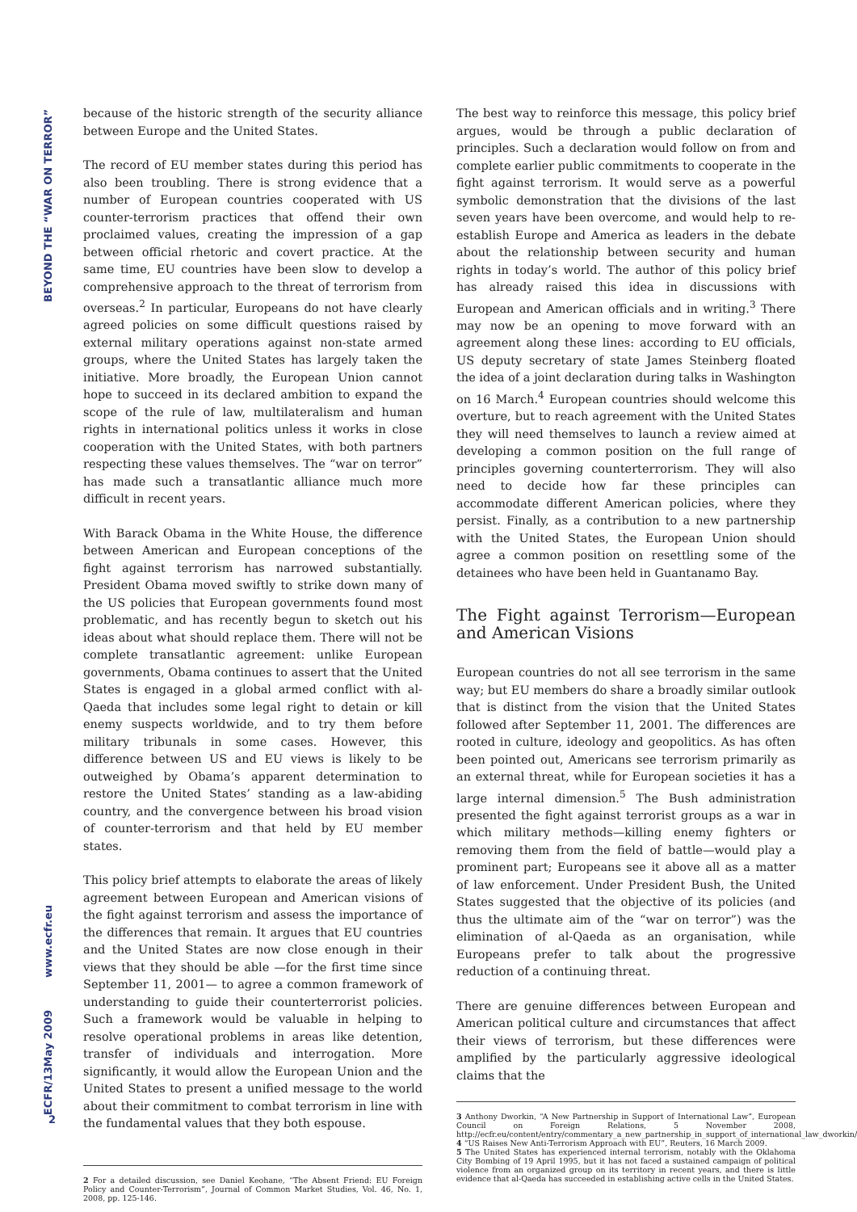BEYOND THE “WAR ON TERROR”
www.ecfr.eu
May 2009
ECFR/13
2
because of the historic strength of the security alliance between Europe and the United States.
The record of EU member states during this period has also been troubling. There is strong evidence that a number of European countries cooperated with US counter-terrorism practices that offend their own proclaimed values, creating the impression of a gap between official rhetoric and covert practice. At the same time, EU countries have been slow to develop a comprehensive approach to the threat of terrorism from overseas.<sup>2</sup> In particular, Europeans do not have clearly agreed policies on some difficult questions raised by external military operations against non-state armed groups, where the United States has largely taken the initiative. More broadly, the European Union cannot hope to succeed in its declared ambition to expand the scope of the rule of law, multilateralism and human rights in international politics unless it works in close cooperation with the United States, with both partners respecting these values themselves. The “war on terror” has made such a transatlantic alliance much more difficult in recent years.
With Barack Obama in the White House, the difference between American and European conceptions of the fight against terrorism has narrowed substantially. President Obama moved swiftly to strike down many of the US policies that European governments found most problematic, and has recently begun to sketch out his ideas about what should replace them. There will not be complete transatlantic agreement: unlike European governments, Obama continues to assert that the United States is engaged in a global armed conflict with al-Qaeda that includes some legal right to detain or kill enemy suspects worldwide, and to try them before military tribunals in some cases. However, this difference between US and EU views is likely to be outweighed by Obama’s apparent determination to restore the United States’ standing as a law-abiding country, and the convergence between his broad vision of counter-terrorism and that held by EU member states.
This policy brief attempts to elaborate the areas of likely agreement between European and American visions of the fight against terrorism and assess the importance of the differences that remain. It argues that EU countries and the United States are now close enough in their views that they should be able —for the first time since September 11, 2001— to agree a common framework of understanding to guide their counterterrorist policies. Such a framework would be valuable in helping to resolve operational problems in areas like detention, transfer of individuals and interrogation. More significantly, it would allow the European Union and the United States to present a unified message to the world about their commitment to combat terrorism in line with the fundamental values that they both espouse.
2 For a detailed discussion, see Daniel Keohane, “The Absent Friend: EU Foreign Policy and Counter-Terrorism”, Journal of Common Market Studies, Vol. 46, No. 1, 2008, pp. 125-146.
The best way to reinforce this message, this policy brief argues, would be through a public declaration of principles. Such a declaration would follow on from and complete earlier public commitments to cooperate in the fight against terrorism. It would serve as a powerful symbolic demonstration that the divisions of the last seven years have been overcome, and would help to re-establish Europe and America as leaders in the debate about the relationship between security and human rights in today’s world. The author of this policy brief has already raised this idea in discussions with European and American officials and in writing.<sup>3</sup> There may now be an opening to move forward with an agreement along these lines: according to EU officials, US deputy secretary of state James Steinberg floated the idea of a joint declaration during talks in Washington on 16 March.<sup>4</sup> European countries should welcome this overture, but to reach agreement with the United States they will need themselves to launch a review aimed at developing a common position on the full range of principles governing counterterrorism. They will also need to decide how far these principles can accommodate different American policies, where they persist. Finally, as a contribution to a new partnership with the United States, the European Union should agree a common position on resettling some of the detainees who have been held in Guantanamo Bay.
The Fight against Terrorism—European and American Visions
European countries do not all see terrorism in the same way; but EU members do share a broadly similar outlook that is distinct from the vision that the United States followed after September 11, 2001. The differences are rooted in culture, ideology and geopolitics. As has often been pointed out, Americans see terrorism primarily as an external threat, while for European societies it has a large internal dimension.<sup>5</sup> The Bush administration presented the fight against terrorist groups as a war in which military methods—killing enemy fighters or removing them from the field of battle—would play a prominent part; Europeans see it above all as a matter of law enforcement. Under President Bush, the United States suggested that the objective of its policies (and thus the ultimate aim of the “war on terror”) was the elimination of al-Qaeda as an organisation, while Europeans prefer to talk about the progressive reduction of a continuing threat.
There are genuine differences between European and American political culture and circumstances that affect their views of terrorism, but these differences were amplified by the particularly aggressive ideological claims that the
3 Anthony Dworkin, “A New Partnership in Support of International Law”, European Council on Foreign Relations, 5 November 2008, http://ecfr.eu/content/entry/commentary_a_new_partnership_in_support_of_international_law_dworkin/
4 “US Raises New Anti-Terrorism Approach with EU”, Reuters, 16 March 2009.
5 The United States has experienced internal terrorism, notably with the Oklahoma City Bombing of 19 April 1995, but it has not faced a sustained campaign of political violence from an organized group on its territory in recent years, and there is little evidence that al-Qaeda has succeeded in establishing active cells in the United States.